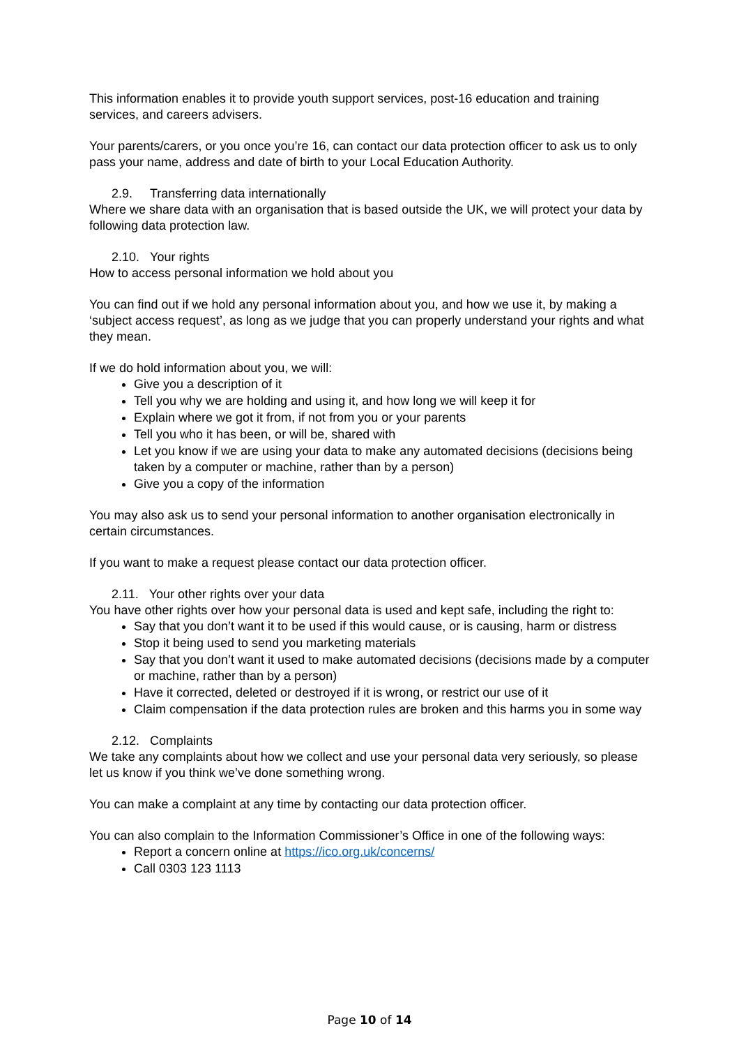This information enables it to provide youth support services, post-16 education and training services, and careers advisers.
Your parents/carers, or you once you’re 16, can contact our data protection officer to ask us to only pass your name, address and date of birth to your Local Education Authority.
2.9. Transferring data internationally
Where we share data with an organisation that is based outside the UK, we will protect your data by following data protection law.
2.10. Your rights
How to access personal information we hold about you
You can find out if we hold any personal information about you, and how we use it, by making a ‘subject access request’, as long as we judge that you can properly understand your rights and what they mean.
If we do hold information about you, we will:
Give you a description of it
Tell you why we are holding and using it, and how long we will keep it for
Explain where we got it from, if not from you or your parents
Tell you who it has been, or will be, shared with
Let you know if we are using your data to make any automated decisions (decisions being taken by a computer or machine, rather than by a person)
Give you a copy of the information
You may also ask us to send your personal information to another organisation electronically in certain circumstances.
If you want to make a request please contact our data protection officer.
2.11. Your other rights over your data
You have other rights over how your personal data is used and kept safe, including the right to:
Say that you don’t want it to be used if this would cause, or is causing, harm or distress
Stop it being used to send you marketing materials
Say that you don’t want it used to make automated decisions (decisions made by a computer or machine, rather than by a person)
Have it corrected, deleted or destroyed if it is wrong, or restrict our use of it
Claim compensation if the data protection rules are broken and this harms you in some way
2.12. Complaints
We take any complaints about how we collect and use your personal data very seriously, so please let us know if you think we’ve done something wrong.
You can make a complaint at any time by contacting our data protection officer.
You can also complain to the Information Commissioner’s Office in one of the following ways:
Report a concern online at https://ico.org.uk/concerns/
Call 0303 123 1113
Page 10 of 14